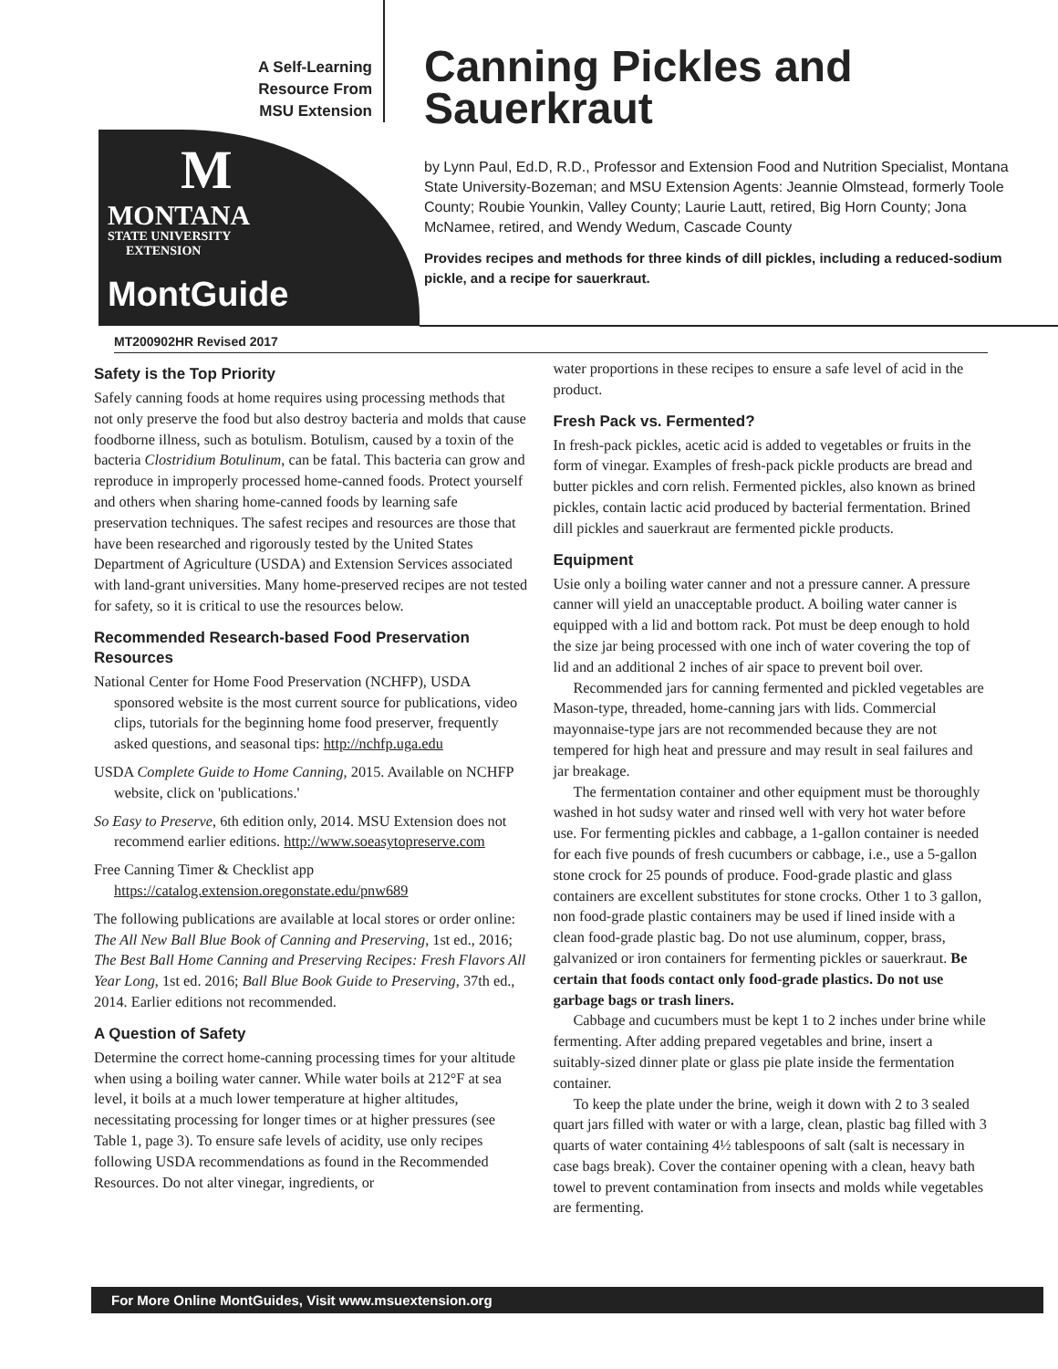A Self-Learning
Resource From
MSU Extension
M
MONTANA
STATE UNIVERSITY
EXTENSION
MontGuide
Canning Pickles and Sauerkraut
by Lynn Paul, Ed.D, R.D., Professor and Extension Food and Nutrition Specialist, Montana State University-Bozeman; and MSU Extension Agents: Jeannie Olmstead, formerly Toole County; Roubie Younkin, Valley County; Laurie Lautt, retired, Big Horn County; Jona McNamee, retired, and Wendy Wedum, Cascade County
Provides recipes and methods for three kinds of dill pickles, including a reduced-sodium pickle, and a recipe for sauerkraut.
MT200902HR Revised 2017
Safety is the Top Priority
Safely canning foods at home requires using processing methods that not only preserve the food but also destroy bacteria and molds that cause foodborne illness, such as botulism. Botulism, caused by a toxin of the bacteria Clostridium Botulinum, can be fatal. This bacteria can grow and reproduce in improperly processed home-canned foods. Protect yourself and others when sharing home-canned foods by learning safe preservation techniques. The safest recipes and resources are those that have been researched and rigorously tested by the United States Department of Agriculture (USDA) and Extension Services associated with land-grant universities. Many home-preserved recipes are not tested for safety, so it is critical to use the resources below.
Recommended Research-based Food Preservation Resources
National Center for Home Food Preservation (NCHFP), USDA sponsored website is the most current source for publications, video clips, tutorials for the beginning home food preserver, frequently asked questions, and seasonal tips: http://nchfp.uga.edu
USDA Complete Guide to Home Canning, 2015. Available on NCHFP website, click on 'publications.'
So Easy to Preserve, 6th edition only, 2014. MSU Extension does not recommend earlier editions. http://www.soeasytopreserve.com
Free Canning Timer & Checklist app https://catalog.extension.oregonstate.edu/pnw689
The following publications are available at local stores or order online: The All New Ball Blue Book of Canning and Preserving, 1st ed., 2016; The Best Ball Home Canning and Preserving Recipes: Fresh Flavors All Year Long, 1st ed. 2016; Ball Blue Book Guide to Preserving, 37th ed., 2014. Earlier editions not recommended.
A Question of Safety
Determine the correct home-canning processing times for your altitude when using a boiling water canner. While water boils at 212°F at sea level, it boils at a much lower temperature at higher altitudes, necessitating processing for longer times or at higher pressures (see Table 1, page 3). To ensure safe levels of acidity, use only recipes following USDA recommendations as found in the Recommended Resources. Do not alter vinegar, ingredients, or
water proportions in these recipes to ensure a safe level of acid in the product.
Fresh Pack vs. Fermented?
In fresh-pack pickles, acetic acid is added to vegetables or fruits in the form of vinegar. Examples of fresh-pack pickle products are bread and butter pickles and corn relish. Fermented pickles, also known as brined pickles, contain lactic acid produced by bacterial fermentation. Brined dill pickles and sauerkraut are fermented pickle products.
Equipment
Usie only a boiling water canner and not a pressure canner. A pressure canner will yield an unacceptable product. A boiling water canner is equipped with a lid and bottom rack. Pot must be deep enough to hold the size jar being processed with one inch of water covering the top of lid and an additional 2 inches of air space to prevent boil over.
Recommended jars for canning fermented and pickled vegetables are Mason-type, threaded, home-canning jars with lids. Commercial mayonnaise-type jars are not recommended because they are not tempered for high heat and pressure and may result in seal failures and jar breakage.
The fermentation container and other equipment must be thoroughly washed in hot sudsy water and rinsed well with very hot water before use. For fermenting pickles and cabbage, a 1-gallon container is needed for each five pounds of fresh cucumbers or cabbage, i.e., use a 5-gallon stone crock for 25 pounds of produce. Food-grade plastic and glass containers are excellent substitutes for stone crocks. Other 1 to 3 gallon, non food-grade plastic containers may be used if lined inside with a clean food-grade plastic bag. Do not use aluminum, copper, brass, galvanized or iron containers for fermenting pickles or sauerkraut. Be certain that foods contact only food-grade plastics. Do not use garbage bags or trash liners.
Cabbage and cucumbers must be kept 1 to 2 inches under brine while fermenting. After adding prepared vegetables and brine, insert a suitably-sized dinner plate or glass pie plate inside the fermentation container.
To keep the plate under the brine, weigh it down with 2 to 3 sealed quart jars filled with water or with a large, clean, plastic bag filled with 3 quarts of water containing 4½ tablespoons of salt (salt is necessary in case bags break). Cover the container opening with a clean, heavy bath towel to prevent contamination from insects and molds while vegetables are fermenting.
For More Online MontGuides, Visit www.msuextension.org